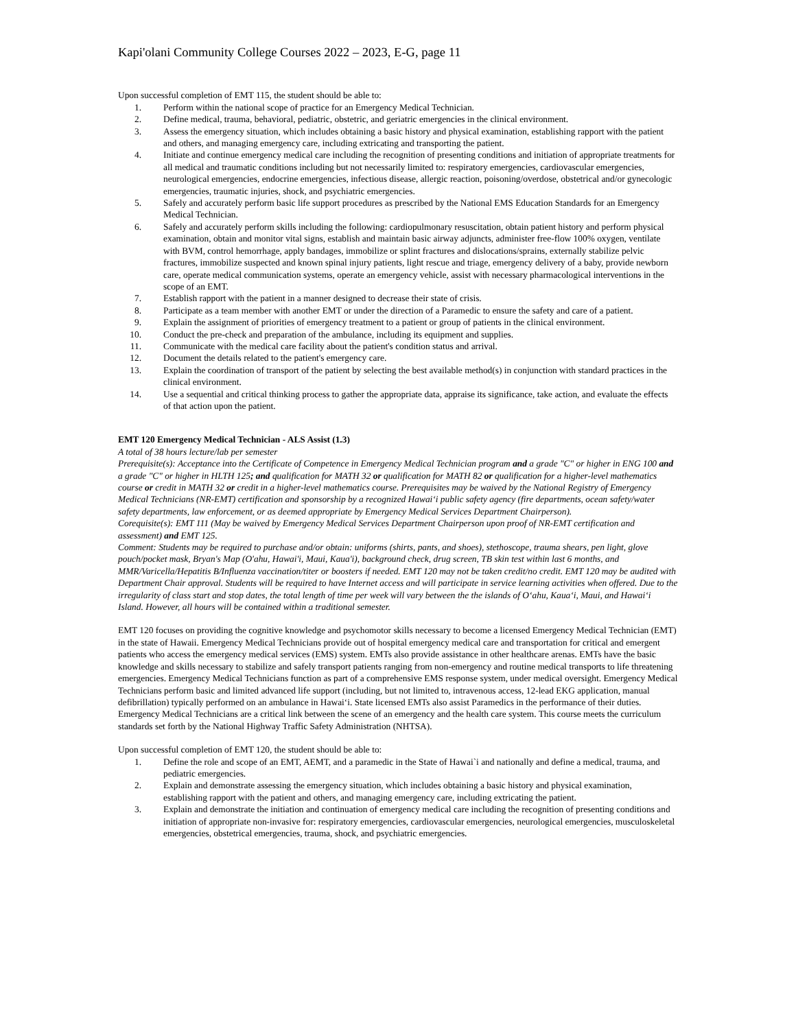Kapi'olani Community College Courses 2022 – 2023, E-G, page 11
Upon successful completion of EMT 115, the student should be able to:
1. Perform within the national scope of practice for an Emergency Medical Technician.
2. Define medical, trauma, behavioral, pediatric, obstetric, and geriatric emergencies in the clinical environment.
3. Assess the emergency situation, which includes obtaining a basic history and physical examination, establishing rapport with the patient and others, and managing emergency care, including extricating and transporting the patient.
4. Initiate and continue emergency medical care including the recognition of presenting conditions and initiation of appropriate treatments for all medical and traumatic conditions including but not necessarily limited to: respiratory emergencies, cardiovascular emergencies, neurological emergencies, endocrine emergencies, infectious disease, allergic reaction, poisoning/overdose, obstetrical and/or gynecologic emergencies, traumatic injuries, shock, and psychiatric emergencies.
5. Safely and accurately perform basic life support procedures as prescribed by the National EMS Education Standards for an Emergency Medical Technician.
6. Safely and accurately perform skills including the following: cardiopulmonary resuscitation, obtain patient history and perform physical examination, obtain and monitor vital signs, establish and maintain basic airway adjuncts, administer free-flow 100% oxygen, ventilate with BVM, control hemorrhage, apply bandages, immobilize or splint fractures and dislocations/sprains, externally stabilize pelvic fractures, immobilize suspected and known spinal injury patients, light rescue and triage, emergency delivery of a baby, provide newborn care, operate medical communication systems, operate an emergency vehicle, assist with necessary pharmacological interventions in the scope of an EMT.
7. Establish rapport with the patient in a manner designed to decrease their state of crisis.
8. Participate as a team member with another EMT or under the direction of a Paramedic to ensure the safety and care of a patient.
9. Explain the assignment of priorities of emergency treatment to a patient or group of patients in the clinical environment.
10. Conduct the pre-check and preparation of the ambulance, including its equipment and supplies.
11. Communicate with the medical care facility about the patient's condition status and arrival.
12. Document the details related to the patient's emergency care.
13. Explain the coordination of transport of the patient by selecting the best available method(s) in conjunction with standard practices in the clinical environment.
14. Use a sequential and critical thinking process to gather the appropriate data, appraise its significance, take action, and evaluate the effects of that action upon the patient.
EMT 120 Emergency Medical Technician - ALS Assist (1.3)
A total of 38 hours lecture/lab per semester
Prerequisite(s): Acceptance into the Certificate of Competence in Emergency Medical Technician program and a grade "C" or higher in ENG 100 and a grade "C" or higher in HLTH 125; and qualification for MATH 32 or qualification for MATH 82 or qualification for a higher-level mathematics course or credit in MATH 32 or credit in a higher-level mathematics course. Prerequisites may be waived by the National Registry of Emergency Medical Technicians (NR-EMT) certification and sponsorship by a recognized Hawai‘i public safety agency (fire departments, ocean safety/water safety departments, law enforcement, or as deemed appropriate by Emergency Medical Services Department Chairperson).
Corequisite(s): EMT 111 (May be waived by Emergency Medical Services Department Chairperson upon proof of NR-EMT certification and assessment) and EMT 125.
Comment: Students may be required to purchase and/or obtain: uniforms (shirts, pants, and shoes), stethoscope, trauma shears, pen light, glove pouch/pocket mask, Bryan's Map (O'ahu, Hawai'i, Maui, Kaua'i), background check, drug screen, TB skin test within last 6 months, and MMR/Varicella/Hepatitis B/Influenza vaccination/titer or boosters if needed. EMT 120 may not be taken credit/no credit. EMT 120 may be audited with Department Chair approval. Students will be required to have Internet access and will participate in service learning activities when offered. Due to the irregularity of class start and stop dates, the total length of time per week will vary between the the islands of O‘ahu, Kaua‘i, Maui, and Hawai‘i Island. However, all hours will be contained within a traditional semester.
EMT 120 focuses on providing the cognitive knowledge and psychomotor skills necessary to become a licensed Emergency Medical Technician (EMT) in the state of Hawaii. Emergency Medical Technicians provide out of hospital emergency medical care and transportation for critical and emergent patients who access the emergency medical services (EMS) system. EMTs also provide assistance in other healthcare arenas. EMTs have the basic knowledge and skills necessary to stabilize and safely transport patients ranging from non-emergency and routine medical transports to life threatening emergencies. Emergency Medical Technicians function as part of a comprehensive EMS response system, under medical oversight. Emergency Medical Technicians perform basic and limited advanced life support (including, but not limited to, intravenous access, 12-lead EKG application, manual defibrillation) typically performed on an ambulance in Hawai‘i. State licensed EMTs also assist Paramedics in the performance of their duties. Emergency Medical Technicians are a critical link between the scene of an emergency and the health care system. This course meets the curriculum standards set forth by the National Highway Traffic Safety Administration (NHTSA).
Upon successful completion of EMT 120, the student should be able to:
1. Define the role and scope of an EMT, AEMT, and a paramedic in the State of Hawai`i and nationally and define a medical, trauma, and pediatric emergencies.
2. Explain and demonstrate assessing the emergency situation, which includes obtaining a basic history and physical examination, establishing rapport with the patient and others, and managing emergency care, including extricating the patient.
3. Explain and demonstrate the initiation and continuation of emergency medical care including the recognition of presenting conditions and initiation of appropriate non-invasive for: respiratory emergencies, cardiovascular emergencies, neurological emergencies, musculoskeletal emergencies, obstetrical emergencies, trauma, shock, and psychiatric emergencies.